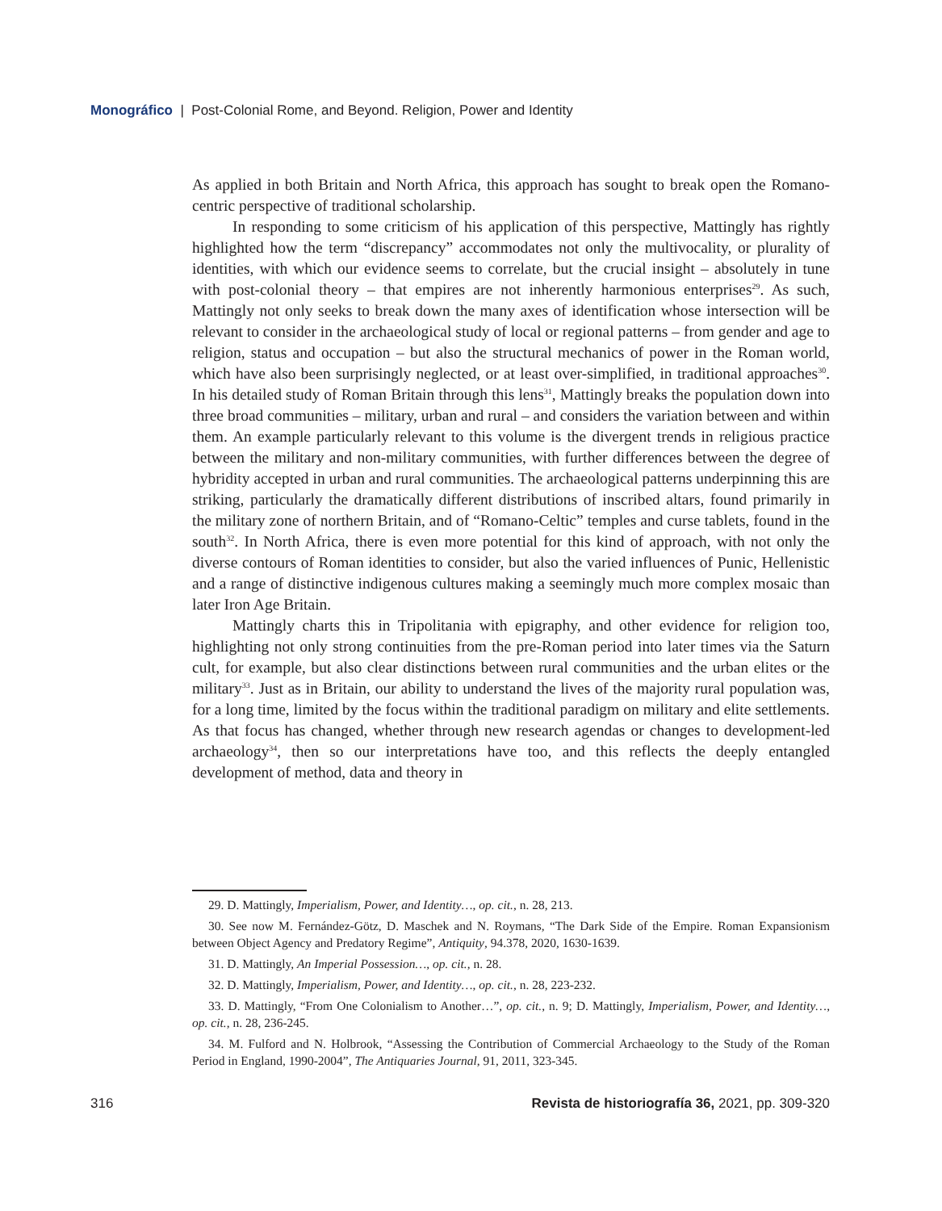Monográfico | Post-Colonial Rome, and Beyond. Religion, Power and Identity
As applied in both Britain and North Africa, this approach has sought to break open the Romano-centric perspective of traditional scholarship.
In responding to some criticism of his application of this perspective, Mattingly has rightly highlighted how the term “discrepancy” accommodates not only the multivocality, or plurality of identities, with which our evidence seems to correlate, but the crucial insight – absolutely in tune with post-colonial theory – that empires are not inherently harmonious enterprises<sup>29</sup>. As such, Mattingly not only seeks to break down the many axes of identification whose intersection will be relevant to consider in the archaeological study of local or regional patterns – from gender and age to religion, status and occupation – but also the structural mechanics of power in the Roman world, which have also been surprisingly neglected, or at least over-simplified, in traditional approaches<sup>30</sup>. In his detailed study of Roman Britain through this lens<sup>31</sup>, Mattingly breaks the population down into three broad communities – military, urban and rural – and considers the variation between and within them. An example particularly relevant to this volume is the divergent trends in religious practice between the military and non-military communities, with further differences between the degree of hybridity accepted in urban and rural communities. The archaeological patterns underpinning this are striking, particularly the dramatically different distributions of inscribed altars, found primarily in the military zone of northern Britain, and of “Romano-Celtic” temples and curse tablets, found in the south<sup>32</sup>. In North Africa, there is even more potential for this kind of approach, with not only the diverse contours of Roman identities to consider, but also the varied influences of Punic, Hellenistic and a range of distinctive indigenous cultures making a seemingly much more complex mosaic than later Iron Age Britain.
Mattingly charts this in Tripolitania with epigraphy, and other evidence for religion too, highlighting not only strong continuities from the pre-Roman period into later times via the Saturn cult, for example, but also clear distinctions between rural communities and the urban elites or the military<sup>33</sup>. Just as in Britain, our ability to understand the lives of the majority rural population was, for a long time, limited by the focus within the traditional paradigm on military and elite settlements. As that focus has changed, whether through new research agendas or changes to development-led archaeology<sup>34</sup>, then so our interpretations have too, and this reflects the deeply entangled development of method, data and theory in
29. D. Mattingly, Imperialism, Power, and Identity…, op. cit., n. 28, 213.
30. See now M. Fernández-Götz, D. Maschek and N. Roymans, “The Dark Side of the Empire. Roman Expansionism between Object Agency and Predatory Regime”, Antiquity, 94.378, 2020, 1630-1639.
31. D. Mattingly, An Imperial Possession…, op. cit., n. 28.
32. D. Mattingly, Imperialism, Power, and Identity…, op. cit., n. 28, 223-232.
33. D. Mattingly, “From One Colonialism to Another…”, op. cit., n. 9; D. Mattingly, Imperialism, Power, and Identity…, op. cit., n. 28, 236-245.
34. M. Fulford and N. Holbrook, “Assessing the Contribution of Commercial Archaeology to the Study of the Roman Period in England, 1990-2004”, The Antiquaries Journal, 91, 2011, 323-345.
316 Revista de historiografía 36, 2021, pp. 309-320